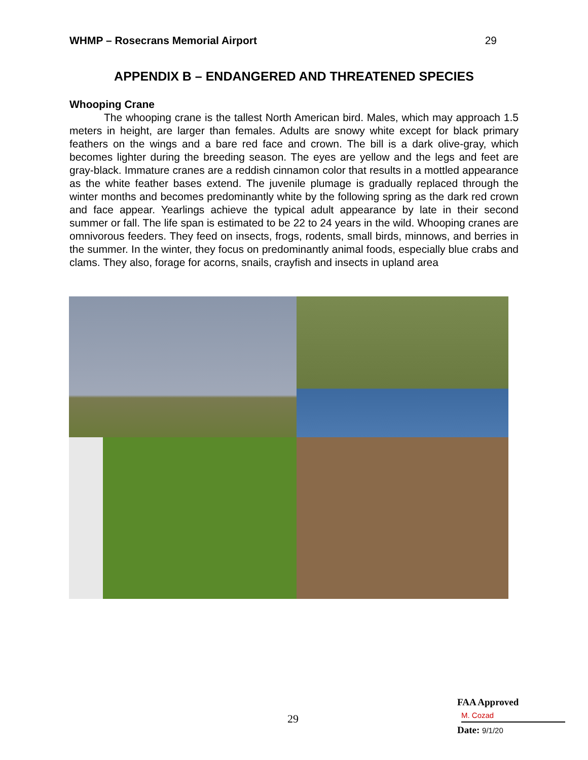WHMP – Rosecrans Memorial Airport 29
APPENDIX B – ENDANGERED AND THREATENED SPECIES
Whooping Crane
The whooping crane is the tallest North American bird. Males, which may approach 1.5 meters in height, are larger than females. Adults are snowy white except for black primary feathers on the wings and a bare red face and crown. The bill is a dark olive-gray, which becomes lighter during the breeding season. The eyes are yellow and the legs and feet are gray-black. Immature cranes are a reddish cinnamon color that results in a mottled appearance as the white feather bases extend. The juvenile plumage is gradually replaced through the winter months and becomes predominantly white by the following spring as the dark red crown and face appear. Yearlings achieve the typical adult appearance by late in their second summer or fall. The life span is estimated to be 22 to 24 years in the wild. Whooping cranes are omnivorous feeders. They feed on insects, frogs, rodents, small birds, minnows, and berries in the summer. In the winter, they focus on predominantly animal foods, especially blue crabs and clams. They also, forage for acorns, snails, crayfish and insects in upland area
29
FAA Approved
M. Cozad
Date: 9/1/20